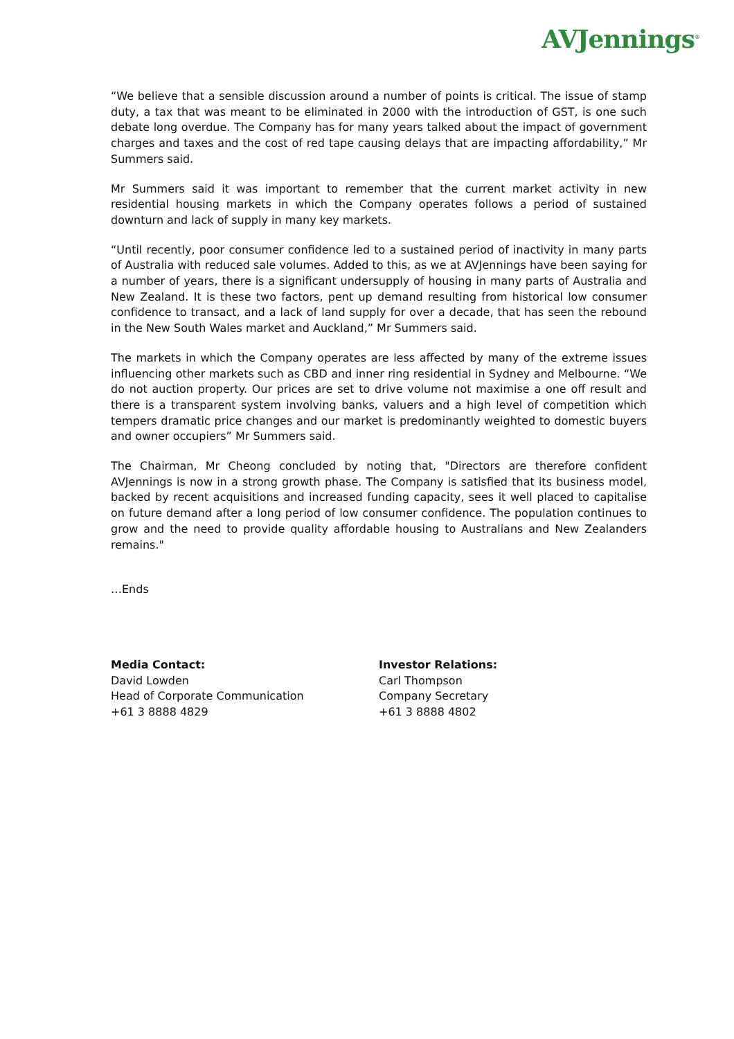AVJennings<sup>®</sup>
“We believe that a sensible discussion around a number of points is critical. The issue of stamp duty, a tax that was meant to be eliminated in 2000 with the introduction of GST, is one such debate long overdue. The Company has for many years talked about the impact of government charges and taxes and the cost of red tape causing delays that are impacting affordability,” Mr Summers said.
Mr Summers said it was important to remember that the current market activity in new residential housing markets in which the Company operates follows a period of sustained downturn and lack of supply in many key markets.
“Until recently, poor consumer confidence led to a sustained period of inactivity in many parts of Australia with reduced sale volumes. Added to this, as we at AVJennings have been saying for a number of years, there is a significant undersupply of housing in many parts of Australia and New Zealand. It is these two factors, pent up demand resulting from historical low consumer confidence to transact, and a lack of land supply for over a decade, that has seen the rebound in the New South Wales market and Auckland,” Mr Summers said.
The markets in which the Company operates are less affected by many of the extreme issues influencing other markets such as CBD and inner ring residential in Sydney and Melbourne. “We do not auction property. Our prices are set to drive volume not maximise a one off result and there is a transparent system involving banks, valuers and a high level of competition which tempers dramatic price changes and our market is predominantly weighted to domestic buyers and owner occupiers” Mr Summers said.
The Chairman, Mr Cheong concluded by noting that, "Directors are therefore confident AVJennings is now in a strong growth phase. The Company is satisfied that its business model, backed by recent acquisitions and increased funding capacity, sees it well placed to capitalise on future demand after a long period of low consumer confidence. The population continues to grow and the need to provide quality affordable housing to Australians and New Zealanders remains."
…Ends
Media Contact:
David Lowden
Head of Corporate Communication
+61 3 8888 4829
Investor Relations:
Carl Thompson
Company Secretary
+61 3 8888 4802